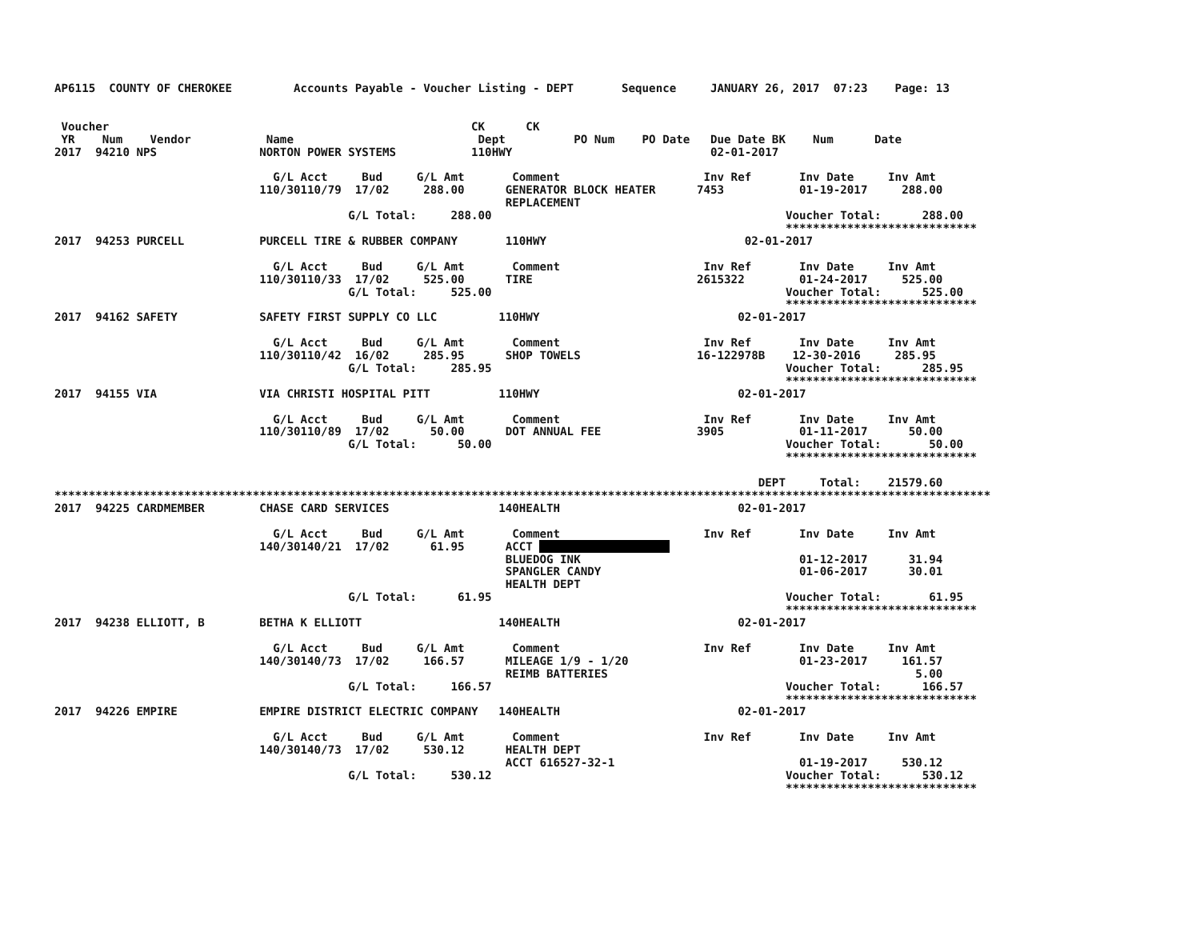AP6115  COUNTY OF CHEROKEE         Accounts Payable - Voucher Listing - DEPT       Sequence     JANUARY 26, 2017  07:23    Page: 13


 Voucher                                                     CK      CK
 YR    Num    Vendor           Name                           Dept          PO Num    PO Date   Due Date BK    Num      Date
2017  94210 NPS               NORTON POWER SYSTEMS           110HWY                             02-01-2017

                                G/L Acct     Bud     G/L Amt       Comment                     Inv Ref       Inv Date     Inv Amt
                              110/30110/79  17/02     288.00      GENERATOR BLOCK HEATER      7453           01-19-2017     288.00
                                                                  REPLACEMENT
                                           G/L Total:     288.00                                           Voucher Total:      288.00
                                                                                                           ****************************
2017  94253 PURCELL           PURCELL TIRE & RUBBER COMPANY       110HWY                             02-01-2017

                                G/L Acct     Bud     G/L Amt       Comment                     Inv Ref       Inv Date     Inv Amt
                              110/30110/33  17/02     525.00      TIRE                        2615322        01-24-2017     525.00
                                           G/L Total:     525.00                                           Voucher Total:      525.00
                                                                                                           ****************************
2017  94162 SAFETY            SAFETY FIRST SUPPLY CO LLC         110HWY                             02-01-2017

                                G/L Acct     Bud     G/L Amt       Comment                     Inv Ref       Inv Date     Inv Amt
                              110/30110/42  16/02     285.95      SHOP TOWELS                 16-122978B    12-30-2016     285.95
                                           G/L Total:     285.95                                           Voucher Total:      285.95
                                                                                                           ****************************
2017  94155 VIA               VIA CHRISTI HOSPITAL PITT          110HWY                             02-01-2017

                                G/L Acct     Bud     G/L Amt       Comment                     Inv Ref       Inv Date     Inv Amt
                              110/30110/89  17/02      50.00      DOT ANNUAL FEE              3905           01-11-2017      50.00
                                           G/L Total:      50.00                                           Voucher Total:       50.00
                                                                                                           ****************************

                                                                                                       DEPT     Total:    21579.60
*****************************************************************************************************************************************
2017  94225 CARDMEMBER        CHASE CARD SERVICES                140HEALTH                          02-01-2017

                                G/L Acct     Bud     G/L Amt       Comment                     Inv Ref       Inv Date     Inv Amt
                              140/30140/21  17/02      61.95      ACCT                    
                                                                  BLUEDOG INK                                01-12-2017      31.94
                                                                  SPANGLER CANDY                             01-06-2017      30.01
                                                                  HEALTH DEPT
                                           G/L Total:      61.95                                           Voucher Total:       61.95
                                                                                                           ****************************
2017  94238 ELLIOTT, B        BETHA K ELLIOTT                    140HEALTH                          02-01-2017

                                G/L Acct     Bud     G/L Amt       Comment                     Inv Ref       Inv Date     Inv Amt
                              140/30140/73  17/02     166.57      MILEAGE 1/9 - 1/20                         01-23-2017     161.57
                                                                  REIMB BATTERIES                                             5.00
                                           G/L Total:     166.57                                           Voucher Total:      166.57
                                                                                                           ****************************
2017  94226 EMPIRE            EMPIRE DISTRICT ELECTRIC COMPANY   140HEALTH                          02-01-2017

                                G/L Acct     Bud     G/L Amt       Comment                     Inv Ref       Inv Date     Inv Amt
                              140/30140/73  17/02     530.12      HEALTH DEPT
                                                                  ACCT 616527-32-1                           01-19-2017     530.12
                                           G/L Total:     530.12                                           Voucher Total:      530.12
                                                                                                           ****************************